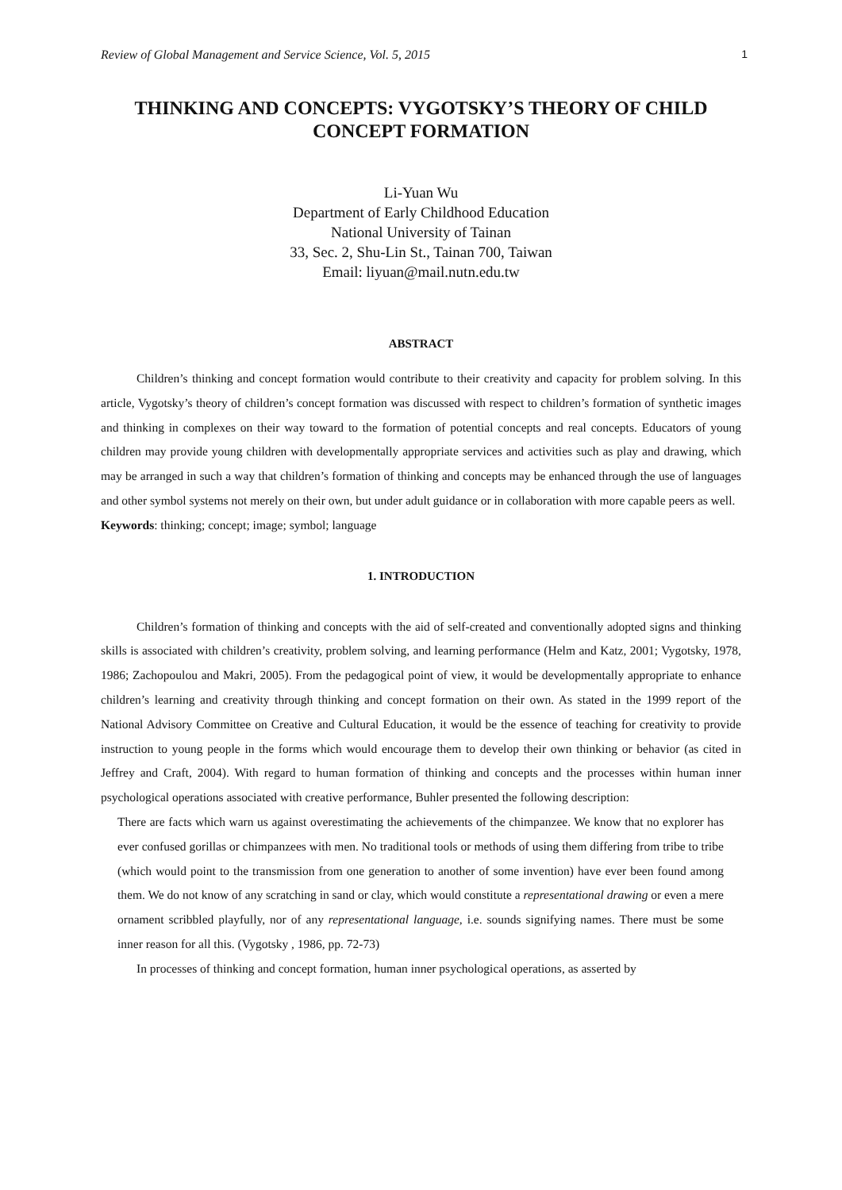Review of Global Management and Service Science, Vol. 5, 2015 1
THINKING AND CONCEPTS: VYGOTSKY’S THEORY OF CHILD CONCEPT FORMATION
Li-Yuan Wu
Department of Early Childhood Education
National University of Tainan
33, Sec. 2, Shu-Lin St., Tainan 700, Taiwan
Email: liyuan@mail.nutn.edu.tw
ABSTRACT
Children’s thinking and concept formation would contribute to their creativity and capacity for problem solving. In this article, Vygotsky’s theory of children’s concept formation was discussed with respect to children’s formation of synthetic images and thinking in complexes on their way toward to the formation of potential concepts and real concepts. Educators of young children may provide young children with developmentally appropriate services and activities such as play and drawing, which may be arranged in such a way that children’s formation of thinking and concepts may be enhanced through the use of languages and other symbol systems not merely on their own, but under adult guidance or in collaboration with more capable peers as well.
Keywords: thinking; concept; image; symbol; language
1. INTRODUCTION
Children’s formation of thinking and concepts with the aid of self-created and conventionally adopted signs and thinking skills is associated with children’s creativity, problem solving, and learning performance (Helm and Katz, 2001; Vygotsky, 1978, 1986; Zachopoulou and Makri, 2005). From the pedagogical point of view, it would be developmentally appropriate to enhance children’s learning and creativity through thinking and concept formation on their own. As stated in the 1999 report of the National Advisory Committee on Creative and Cultural Education, it would be the essence of teaching for creativity to provide instruction to young people in the forms which would encourage them to develop their own thinking or behavior (as cited in Jeffrey and Craft, 2004). With regard to human formation of thinking and concepts and the processes within human inner psychological operations associated with creative performance, Buhler presented the following description:
There are facts which warn us against overestimating the achievements of the chimpanzee. We know that no explorer has ever confused gorillas or chimpanzees with men. No traditional tools or methods of using them differing from tribe to tribe (which would point to the transmission from one generation to another of some invention) have ever been found among them. We do not know of any scratching in sand or clay, which would constitute a representational drawing or even a mere ornament scribbled playfully, nor of any representational language, i.e. sounds signifying names. There must be some inner reason for all this. (Vygotsky , 1986, pp. 72-73)
In processes of thinking and concept formation, human inner psychological operations, as asserted by